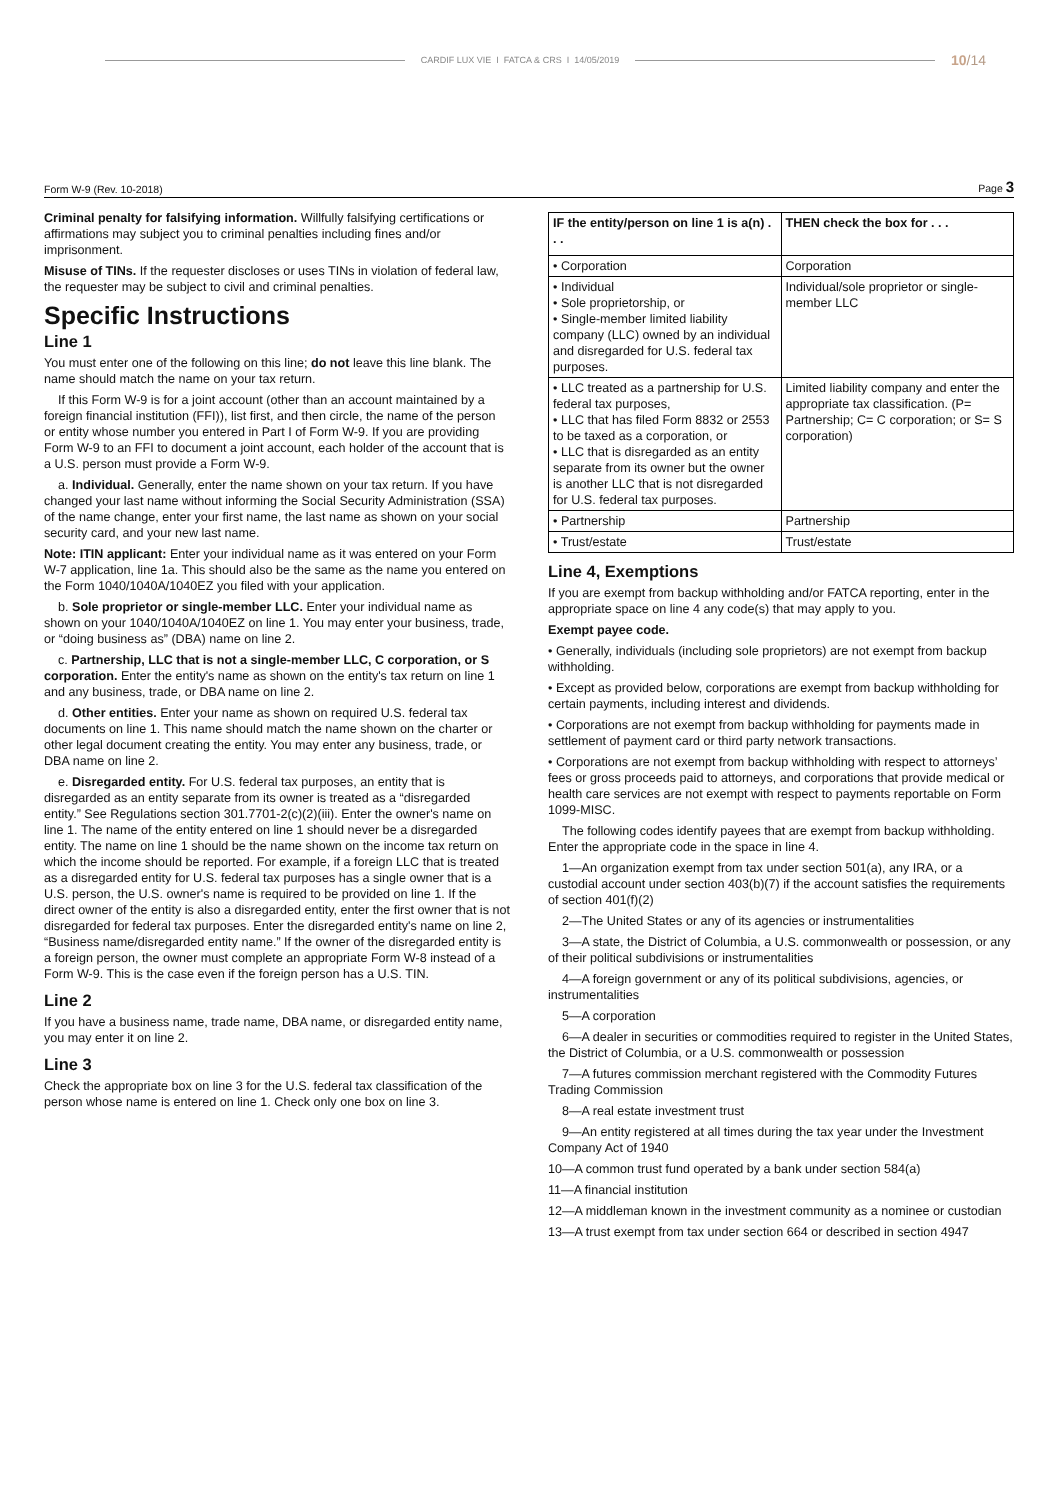CARDIF LUX VIE I FATCA & CRS I 14/05/2019
10/14
Form W-9 (Rev. 10-2018) Page 3
Criminal penalty for falsifying information. Willfully falsifying certifications or affirmations may subject you to criminal penalties including fines and/or imprisonment.
Misuse of TINs. If the requester discloses or uses TINs in violation of federal law, the requester may be subject to civil and criminal penalties.
Specific Instructions
Line 1
You must enter one of the following on this line; do not leave this line blank. The name should match the name on your tax return.
If this Form W-9 is for a joint account (other than an account maintained by a foreign financial institution (FFI)), list first, and then circle, the name of the person or entity whose number you entered in Part I of Form W-9. If you are providing Form W-9 to an FFI to document a joint account, each holder of the account that is a U.S. person must provide a Form W-9.
a. Individual. Generally, enter the name shown on your tax return. If you have changed your last name without informing the Social Security Administration (SSA) of the name change, enter your first name, the last name as shown on your social security card, and your new last name.
Note: ITIN applicant: Enter your individual name as it was entered on your Form W-7 application, line 1a. This should also be the same as the name you entered on the Form 1040/1040A/1040EZ you filed with your application.
b. Sole proprietor or single-member LLC. Enter your individual name as shown on your 1040/1040A/1040EZ on line 1. You may enter your business, trade, or “doing business as” (DBA) name on line 2.
c. Partnership, LLC that is not a single-member LLC, C corporation, or S corporation. Enter the entity's name as shown on the entity's tax return on line 1 and any business, trade, or DBA name on line 2.
d. Other entities. Enter your name as shown on required U.S. federal tax documents on line 1. This name should match the name shown on the charter or other legal document creating the entity. You may enter any business, trade, or DBA name on line 2.
e. Disregarded entity. For U.S. federal tax purposes, an entity that is disregarded as an entity separate from its owner is treated as a “disregarded entity.” See Regulations section 301.7701-2(c)(2)(iii). Enter the owner's name on line 1. The name of the entity entered on line 1 should never be a disregarded entity. The name on line 1 should be the name shown on the income tax return on which the income should be reported. For example, if a foreign LLC that is treated as a disregarded entity for U.S. federal tax purposes has a single owner that is a U.S. person, the U.S. owner's name is required to be provided on line 1. If the direct owner of the entity is also a disregarded entity, enter the first owner that is not disregarded for federal tax purposes. Enter the disregarded entity's name on line 2, “Business name/disregarded entity name.” If the owner of the disregarded entity is a foreign person, the owner must complete an appropriate Form W-8 instead of a Form W-9. This is the case even if the foreign person has a U.S. TIN.
Line 2
If you have a business name, trade name, DBA name, or disregarded entity name, you may enter it on line 2.
Line 3
Check the appropriate box on line 3 for the U.S. federal tax classification of the person whose name is entered on line 1. Check only one box on line 3.
| IF the entity/person on line 1 is a(n) . . . | THEN check the box for . . . |
| --- | --- |
| • Corporation | Corporation |
| • Individual • Sole proprietorship, or • Single-member limited liability company (LLC) owned by an individual and disregarded for U.S. federal tax purposes. | Individual/sole proprietor or single-member LLC |
| • LLC treated as a partnership for U.S. federal tax purposes, • LLC that has filed Form 8832 or 2553 to be taxed as a corporation, or • LLC that is disregarded as an entity separate from its owner but the owner is another LLC that is not disregarded for U.S. federal tax purposes. | Limited liability company and enter the appropriate tax classification. (P= Partnership; C= C corporation; or S= S corporation) |
| • Partnership | Partnership |
| • Trust/estate | Trust/estate |
Line 4, Exemptions
If you are exempt from backup withholding and/or FATCA reporting, enter in the appropriate space on line 4 any code(s) that may apply to you.
Exempt payee code.
• Generally, individuals (including sole proprietors) are not exempt from backup withholding.
• Except as provided below, corporations are exempt from backup withholding for certain payments, including interest and dividends.
• Corporations are not exempt from backup withholding for payments made in settlement of payment card or third party network transactions.
• Corporations are not exempt from backup withholding with respect to attorneys’ fees or gross proceeds paid to attorneys, and corporations that provide medical or health care services are not exempt with respect to payments reportable on Form 1099-MISC.
The following codes identify payees that are exempt from backup withholding. Enter the appropriate code in the space in line 4.
1—An organization exempt from tax under section 501(a), any IRA, or a custodial account under section 403(b)(7) if the account satisfies the requirements of section 401(f)(2)
2—The United States or any of its agencies or instrumentalities
3—A state, the District of Columbia, a U.S. commonwealth or possession, or any of their political subdivisions or instrumentalities
4—A foreign government or any of its political subdivisions, agencies, or instrumentalities
5—A corporation
6—A dealer in securities or commodities required to register in the United States, the District of Columbia, or a U.S. commonwealth or possession
7—A futures commission merchant registered with the Commodity Futures Trading Commission
8—A real estate investment trust
9—An entity registered at all times during the tax year under the Investment Company Act of 1940
10—A common trust fund operated by a bank under section 584(a)
11—A financial institution
12—A middleman known in the investment community as a nominee or custodian
13—A trust exempt from tax under section 664 or described in section 4947